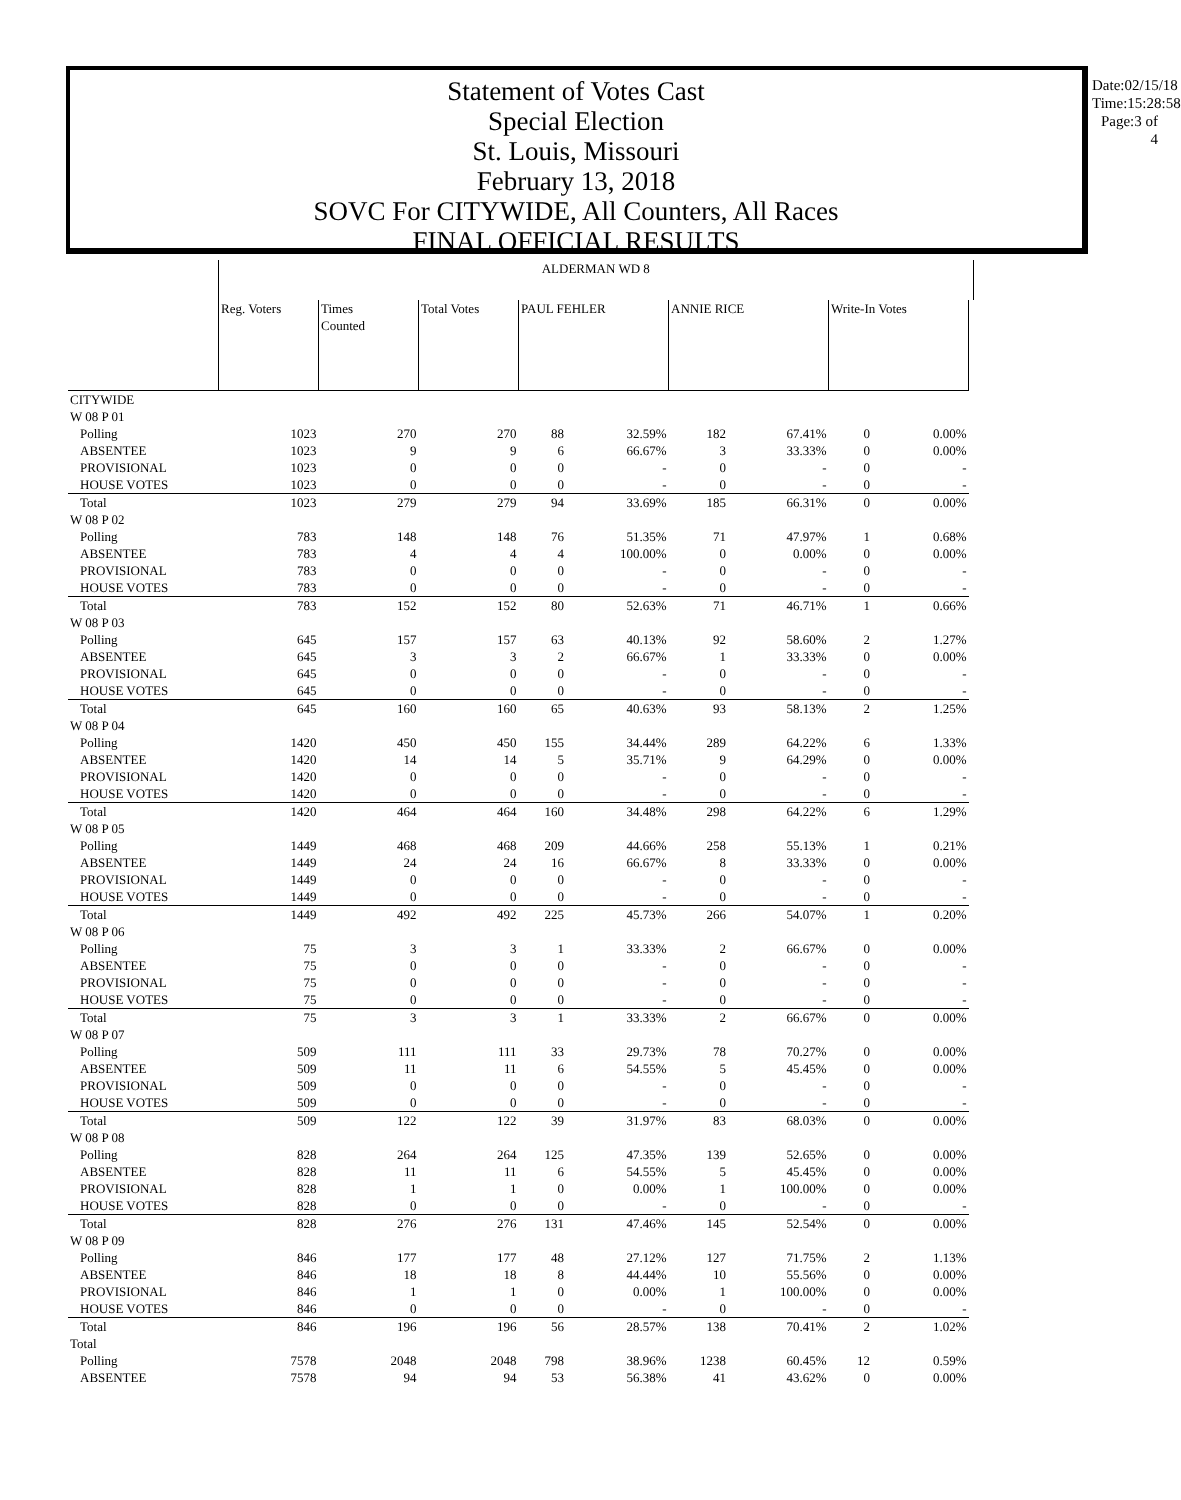Statement of Votes Cast
Special Election
St. Louis, Missouri
February 13, 2018
SOVC For CITYWIDE, All Counters, All Races
FINAL OFFICIAL RESULTS
Date:02/15/18
Time:15:28:58
Page:3 of 4
| | ALDERMAN WD 8 | | | | | | | | | | |
| | Reg. Voters | Times Counted | Total Votes | PAUL FEHLER | | ANNIE RICE | | Write-In Votes | | | |
| CITYWIDE | | | | | | | | | | | |
| W 08 P 01 | | | | | | | | | | | |
| Polling | 1023 | 270 | 270 | 88 | 32.59% | 182 | 67.41% | 0 | 0.00% | | |
| ABSENTEE | 1023 | 9 | 9 | 6 | 66.67% | 3 | 33.33% | 0 | 0.00% | | |
| PROVISIONAL | 1023 | 0 | 0 | 0 | - | 0 | - | 0 | - | | |
| HOUSE VOTES | 1023 | 0 | 0 | 0 | - | 0 | - | 0 | - | | |
| Total | 1023 | 279 | 279 | 94 | 33.69% | 185 | 66.31% | 0 | 0.00% | | |
| W 08 P 02 | | | | | | | | | | | |
| Polling | 783 | 148 | 148 | 76 | 51.35% | 71 | 47.97% | 1 | 0.68% | | |
| ABSENTEE | 783 | 4 | 4 | 4 | 100.00% | 0 | 0.00% | 0 | 0.00% | | |
| PROVISIONAL | 783 | 0 | 0 | 0 | - | 0 | - | 0 | - | | |
| HOUSE VOTES | 783 | 0 | 0 | 0 | - | 0 | - | 0 | - | | |
| Total | 783 | 152 | 152 | 80 | 52.63% | 71 | 46.71% | 1 | 0.66% | | |
| W 08 P 03 | | | | | | | | | | | |
| Polling | 645 | 157 | 157 | 63 | 40.13% | 92 | 58.60% | 2 | 1.27% | | |
| ABSENTEE | 645 | 3 | 3 | 2 | 66.67% | 1 | 33.33% | 0 | 0.00% | | |
| PROVISIONAL | 645 | 0 | 0 | 0 | - | 0 | - | 0 | - | | |
| HOUSE VOTES | 645 | 0 | 0 | 0 | - | 0 | - | 0 | - | | |
| Total | 645 | 160 | 160 | 65 | 40.63% | 93 | 58.13% | 2 | 1.25% | | |
| W 08 P 04 | | | | | | | | | | | |
| Polling | 1420 | 450 | 450 | 155 | 34.44% | 289 | 64.22% | 6 | 1.33% | | |
| ABSENTEE | 1420 | 14 | 14 | 5 | 35.71% | 9 | 64.29% | 0 | 0.00% | | |
| PROVISIONAL | 1420 | 0 | 0 | 0 | - | 0 | - | 0 | - | | |
| HOUSE VOTES | 1420 | 0 | 0 | 0 | - | 0 | - | 0 | - | | |
| Total | 1420 | 464 | 464 | 160 | 34.48% | 298 | 64.22% | 6 | 1.29% | | |
| W 08 P 05 | | | | | | | | | | | |
| Polling | 1449 | 468 | 468 | 209 | 44.66% | 258 | 55.13% | 1 | 0.21% | | |
| ABSENTEE | 1449 | 24 | 24 | 16 | 66.67% | 8 | 33.33% | 0 | 0.00% | | |
| PROVISIONAL | 1449 | 0 | 0 | 0 | - | 0 | - | 0 | - | | |
| HOUSE VOTES | 1449 | 0 | 0 | 0 | - | 0 | - | 0 | - | | |
| Total | 1449 | 492 | 492 | 225 | 45.73% | 266 | 54.07% | 1 | 0.20% | | |
| W 08 P 06 | | | | | | | | | | | |
| Polling | 75 | 3 | 3 | 1 | 33.33% | 2 | 66.67% | 0 | 0.00% | | |
| ABSENTEE | 75 | 0 | 0 | 0 | - | 0 | - | 0 | - | | |
| PROVISIONAL | 75 | 0 | 0 | 0 | - | 0 | - | 0 | - | | |
| HOUSE VOTES | 75 | 0 | 0 | 0 | - | 0 | - | 0 | - | | |
| Total | 75 | 3 | 3 | 1 | 33.33% | 2 | 66.67% | 0 | 0.00% | | |
| W 08 P 07 | | | | | | | | | | | |
| Polling | 509 | 111 | 111 | 33 | 29.73% | 78 | 70.27% | 0 | 0.00% | | |
| ABSENTEE | 509 | 11 | 11 | 6 | 54.55% | 5 | 45.45% | 0 | 0.00% | | |
| PROVISIONAL | 509 | 0 | 0 | 0 | - | 0 | - | 0 | - | | |
| HOUSE VOTES | 509 | 0 | 0 | 0 | - | 0 | - | 0 | - | | |
| Total | 509 | 122 | 122 | 39 | 31.97% | 83 | 68.03% | 0 | 0.00% | | |
| W 08 P 08 | | | | | | | | | | | |
| Polling | 828 | 264 | 264 | 125 | 47.35% | 139 | 52.65% | 0 | 0.00% | | |
| ABSENTEE | 828 | 11 | 11 | 6 | 54.55% | 5 | 45.45% | 0 | 0.00% | | |
| PROVISIONAL | 828 | 1 | 1 | 0 | 0.00% | 1 | 100.00% | 0 | 0.00% | | |
| HOUSE VOTES | 828 | 0 | 0 | 0 | - | 0 | - | 0 | - | | |
| Total | 828 | 276 | 276 | 131 | 47.46% | 145 | 52.54% | 0 | 0.00% | | |
| W 08 P 09 | | | | | | | | | | | |
| Polling | 846 | 177 | 177 | 48 | 27.12% | 127 | 71.75% | 2 | 1.13% | | |
| ABSENTEE | 846 | 18 | 18 | 8 | 44.44% | 10 | 55.56% | 0 | 0.00% | | |
| PROVISIONAL | 846 | 1 | 1 | 0 | 0.00% | 1 | 100.00% | 0 | 0.00% | | |
| HOUSE VOTES | 846 | 0 | 0 | 0 | - | 0 | - | 0 | - | | |
| Total | 846 | 196 | 196 | 56 | 28.57% | 138 | 70.41% | 2 | 1.02% | | |
| Total | | | | | | | | | | | |
| Polling | 7578 | 2048 | 2048 | 798 | 38.96% | 1238 | 60.45% | 12 | 0.59% | | |
| ABSENTEE | 7578 | 94 | 94 | 53 | 56.38% | 41 | 43.62% | 0 | 0.00% | | |